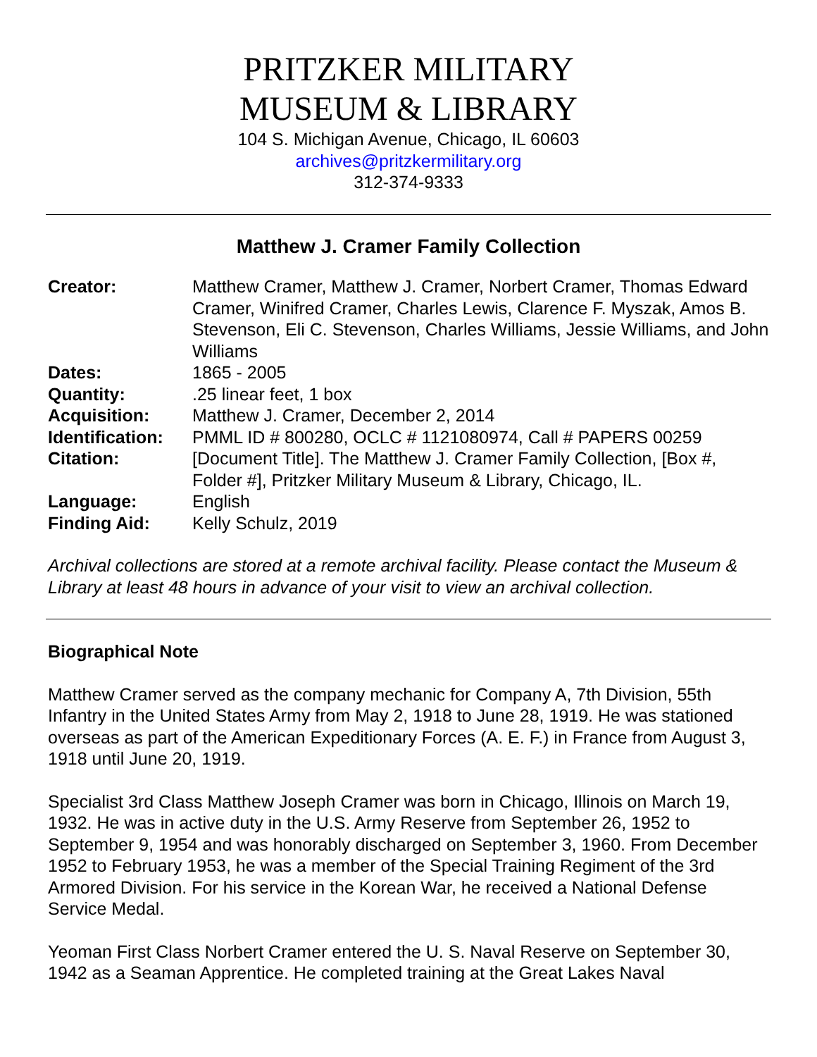PRITZKER MILITARY
MUSEUM & LIBRARY
104 S. Michigan Avenue, Chicago, IL 60603
archives@pritzkermilitary.org
312-374-9333
Matthew J. Cramer Family Collection
| Creator: | Matthew Cramer, Matthew J. Cramer, Norbert Cramer, Thomas Edward Cramer, Winifred Cramer, Charles Lewis, Clarence F. Myszak, Amos B. Stevenson, Eli C. Stevenson, Charles Williams, Jessie Williams, and John Williams |
| Dates: | 1865 - 2005 |
| Quantity: | .25 linear feet, 1 box |
| Acquisition: | Matthew J. Cramer, December 2, 2014 |
| Identification: | PMML ID # 800280, OCLC # 1121080974, Call # PAPERS 00259 |
| Citation: | [Document Title]. The Matthew J. Cramer Family Collection, [Box #, Folder #], Pritzker Military Museum & Library, Chicago, IL. |
| Language: | English |
| Finding Aid: | Kelly Schulz, 2019 |
Archival collections are stored at a remote archival facility. Please contact the Museum & Library at least 48 hours in advance of your visit to view an archival collection.
Biographical Note
Matthew Cramer served as the company mechanic for Company A, 7th Division, 55th Infantry in the United States Army from May 2, 1918 to June 28, 1919. He was stationed overseas as part of the American Expeditionary Forces (A. E. F.) in France from August 3, 1918 until June 20, 1919.
Specialist 3rd Class Matthew Joseph Cramer was born in Chicago, Illinois on March 19, 1932. He was in active duty in the U.S. Army Reserve from September 26, 1952 to September 9, 1954 and was honorably discharged on September 3, 1960. From December 1952 to February 1953, he was a member of the Special Training Regiment of the 3rd Armored Division. For his service in the Korean War, he received a National Defense Service Medal.
Yeoman First Class Norbert Cramer entered the U. S. Naval Reserve on September 30, 1942 as a Seaman Apprentice. He completed training at the Great Lakes Naval